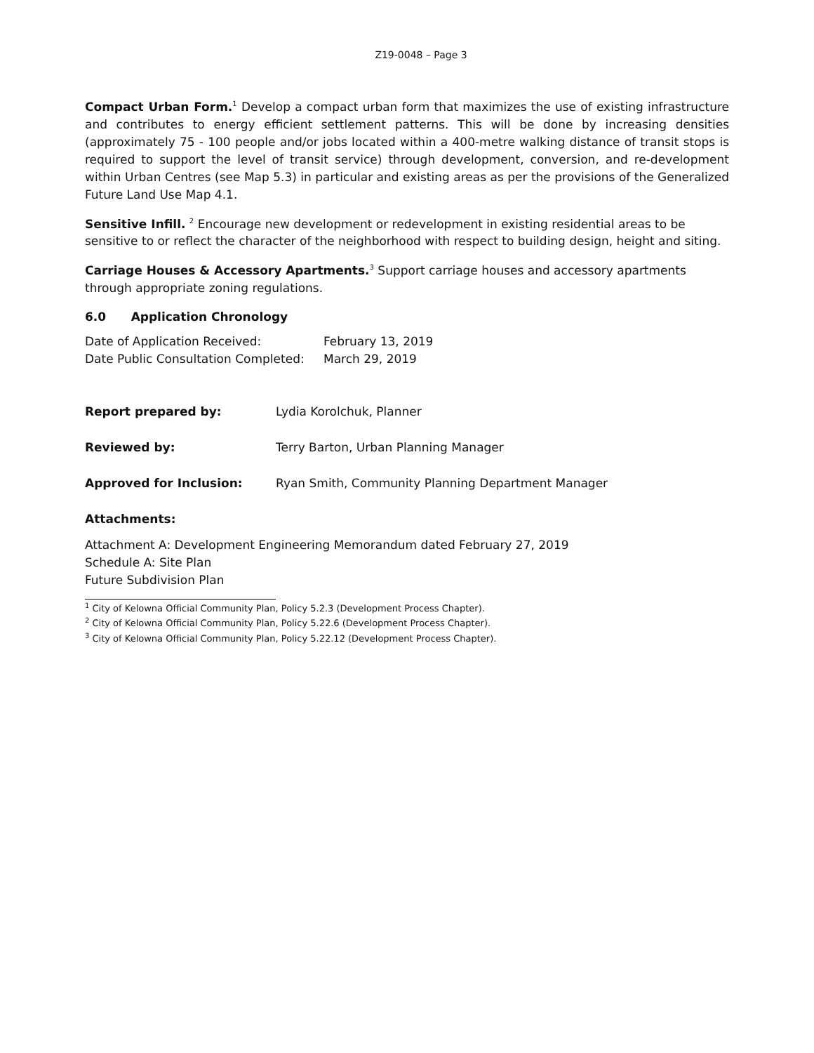Z19-0048 – Page 3
Compact Urban Form.<sup>1</sup> Develop a compact urban form that maximizes the use of existing infrastructure and contributes to energy efficient settlement patterns. This will be done by increasing densities (approximately 75 - 100 people and/or jobs located within a 400-metre walking distance of transit stops is required to support the level of transit service) through development, conversion, and re-development within Urban Centres (see Map 5.3) in particular and existing areas as per the provisions of the Generalized Future Land Use Map 4.1.
Sensitive Infill. <sup>2</sup> Encourage new development or redevelopment in existing residential areas to be sensitive to or reflect the character of the neighborhood with respect to building design, height and siting.
Carriage Houses & Accessory Apartments.<sup>3</sup> Support carriage houses and accessory apartments through appropriate zoning regulations.
6.0 Application Chronology
Date of Application Received: February 13, 2019
Date Public Consultation Completed: March 29, 2019
Report prepared by: Lydia Korolchuk, Planner
Reviewed by: Terry Barton, Urban Planning Manager
Approved for Inclusion: Ryan Smith, Community Planning Department Manager
Attachments:
Attachment A: Development Engineering Memorandum dated February 27, 2019
Schedule A: Site Plan
Future Subdivision Plan
<sup>1</sup> City of Kelowna Official Community Plan, Policy 5.2.3 (Development Process Chapter).
<sup>2</sup> City of Kelowna Official Community Plan, Policy 5.22.6 (Development Process Chapter).
<sup>3</sup> City of Kelowna Official Community Plan, Policy 5.22.12 (Development Process Chapter).